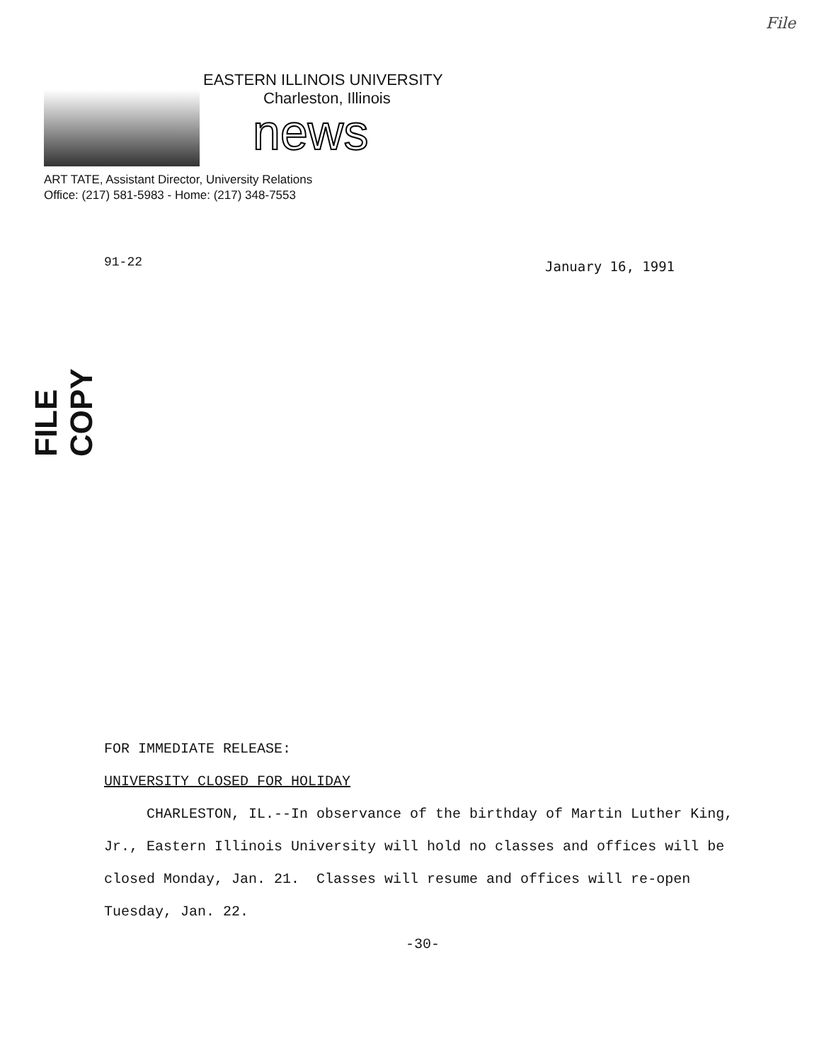File
EASTERN ILLINOIS UNIVERSITY
Charleston, Illinois
news
ART TATE, Assistant Director, University Relations
Office: (217) 581-5983 - Home: (217) 348-7553
91-22 January 16, 1991
FILE COPY
FOR IMMEDIATE RELEASE:
UNIVERSITY CLOSED FOR HOLIDAY
CHARLESTON, IL.--In observance of the birthday of Martin Luther King, Jr., Eastern Illinois University will hold no classes and offices will be closed Monday, Jan. 21. Classes will resume and offices will re-open Tuesday, Jan. 22.
-30-